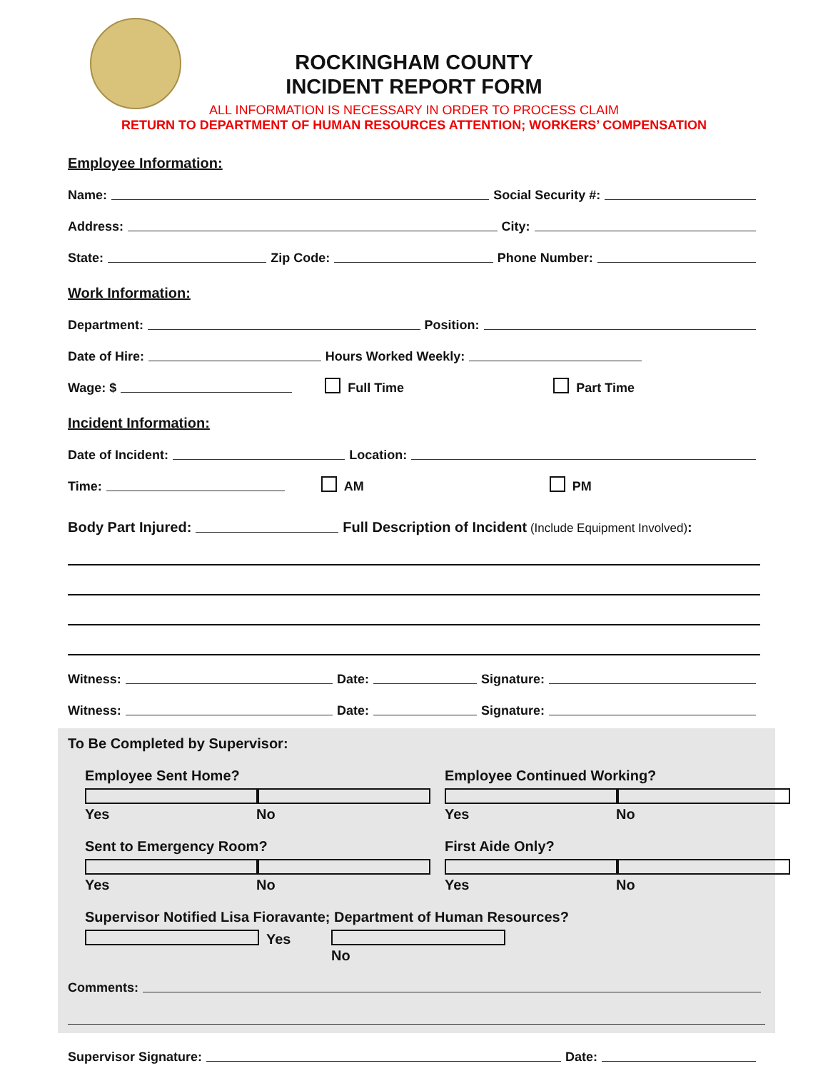ROCKINGHAM COUNTY
INCIDENT REPORT FORM
ALL INFORMATION IS NECESSARY IN ORDER TO PROCESS CLAIM
RETURN TO DEPARTMENT OF HUMAN RESOURCES ATTENTION; WORKERS’ COMPENSATION
Employee Information:
Name: Social Security #:
Address: City:
State: Zip Code: Phone Number:
Work Information:
Department: Position:
Date of Hire: Hours Worked Weekly:
Wage: $ Full Time Part Time
Incident Information:
Date of Incident: Location:
Time: AM PM
Body Part Injured: Full Description of Incident (Include Equipment Involved):
Witness: Date: Signature:
Witness: Date: Signature:
To Be Completed by Supervisor:
Employee Sent Home?
Yes No
Employee Continued Working?
Yes No
Sent to Emergency Room?
Yes No
First Aide Only?
Yes No
Supervisor Notified Lisa Fioravante; Department of Human Resources?
Yes No
Comments:
Supervisor Signature: Date: